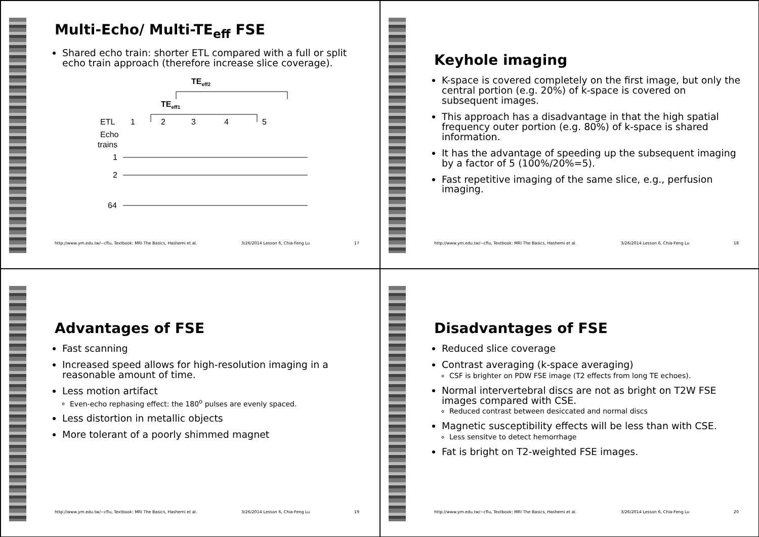Multi-Echo/ Multi-TE<sub>eff</sub> FSE
Shared echo train: shorter ETL compared with a full or split echo train approach (therefore increase slice coverage).
TEeff2
TEeff1
ETL
1
2
3
4
5
Echo
trains
1
2
64
http://www.ym.edu.tw/~cflu, Textbook: MRI The Basics, Hashemi et al. 3/26/2014 Lesson 6, Chia-Feng Lu 17
Keyhole imaging
K-space is covered completely on the first image, but only the central portion (e.g. 20%) of k-space is covered on subsequent images.
This approach has a disadvantage in that the high spatial frequency outer portion (e.g. 80%) of k-space is shared information.
It has the advantage of speeding up the subsequent imaging by a factor of 5 (100%/20%=5).
Fast repetitive imaging of the same slice, e.g., perfusion imaging.
http://www.ym.edu.tw/~cflu, Textbook: MRI The Basics, Hashemi et al. 3/26/2014 Lesson 6, Chia-Feng Lu 18
Advantages of FSE
Fast scanning
Increased speed allows for high-resolution imaging in a reasonable amount of time.
Less motion artifact
Even-echo rephasing effect: the 180<sup>o</sup> pulses are evenly spaced.
Less distortion in metallic objects
More tolerant of a poorly shimmed magnet
http://www.ym.edu.tw/~cflu, Textbook: MRI The Basics, Hashemi et al. 3/26/2014 Lesson 6, Chia-Feng Lu 19
Disadvantages of FSE
Reduced slice coverage
Contrast averaging (k-space averaging)
CSF is brighter on PDW FSE image (T2 effects from long TE echoes).
Normal intervertebral discs are not as bright on T2W FSE images compared with CSE.
Reduced contrast between desiccated and normal discs
Magnetic susceptibility effects will be less than with CSE.
Less sensitve to detect hemorrhage
Fat is bright on T2-weighted FSE images.
http://www.ym.edu.tw/~cflu, Textbook: MRI The Basics, Hashemi et al. 3/26/2014 Lesson 6, Chia-Feng Lu 20